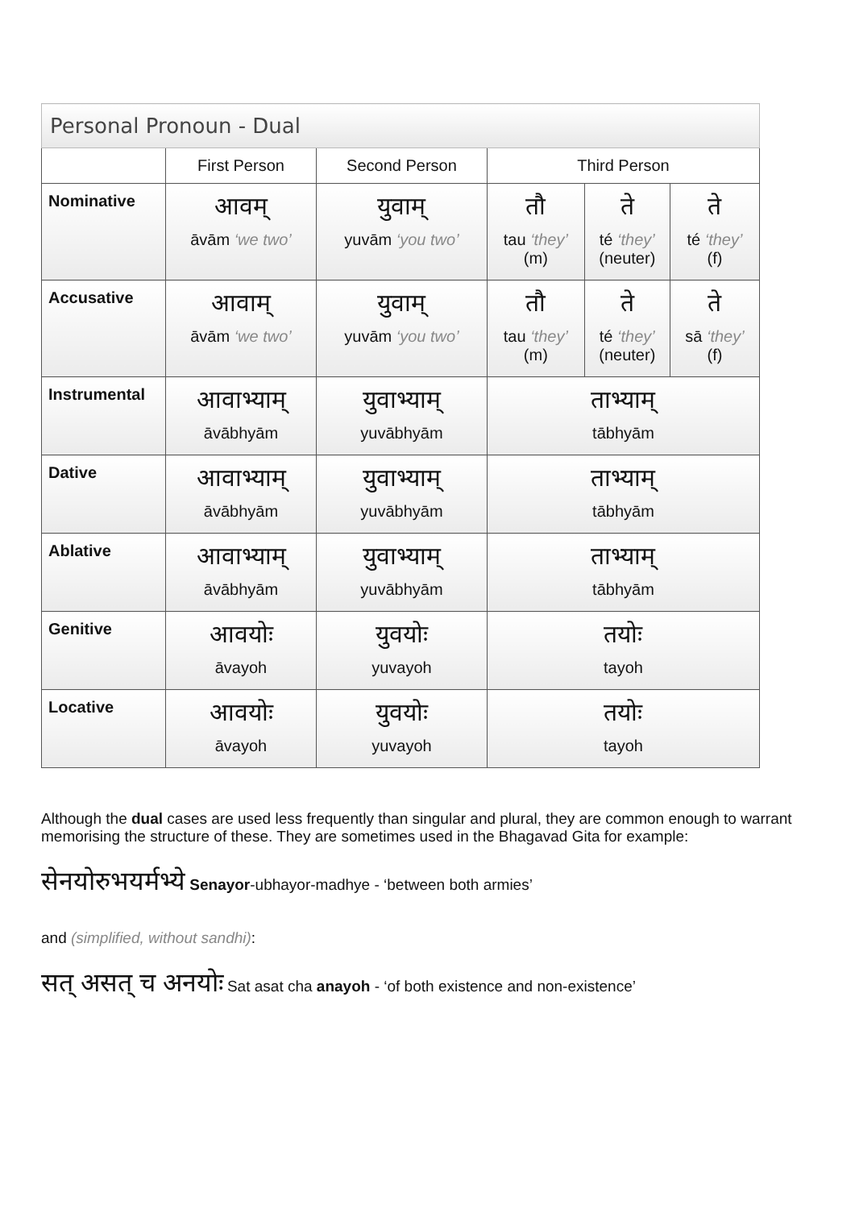| Personal Pronoun - Dual | | | | | |
| --- | --- | --- | --- | --- | --- |
| | First Person | Second Person | Third Person | | |
| Nominative | आवम् āvām ‘we two’ | युवाम् yuvām ‘you two’ | तौ tau ‘they’ (m) | ते té ‘they’ (neuter) | ते té ‘they’ (f) |
| Accusative | आवाम् āvām ‘we two’ | युवाम् yuvām ‘you two’ | तौ tau ‘they’ (m) | ते té ‘they’ (neuter) | ते sā ‘they’ (f) |
| Instrumental | आवाभ्याम् āvābhyām | युवाभ्याम् yuvābhyām | ताभ्याम् tābhyām | | |
| Dative | आवाभ्याम् āvābhyām | युवाभ्याम् yuvābhyām | ताभ्याम् tābhyām | | |
| Ablative | आवाभ्याम् āvābhyām | युवाभ्याम् yuvābhyām | ताभ्याम् tābhyām | | |
| Genitive | आवयोः āvayoh | युवयोः yuvayoh | तयोः tayoh | | |
| Locative | आवयोः āvayoh | युवयोः yuvayoh | तयोः tayoh | | |
Although the dual cases are used less frequently than singular and plural, they are common enough to warrant memorising the structure of these. They are sometimes used in the Bhagavad Gita for example:
सेनयोरुभयर्मभ्ये Senayor-ubhayor-madhye - ‘between both armies’
and (simplified, without sandhi):
सत् असत् च अनयोः Sat asat cha anayoh - ‘of both existence and non-existence’